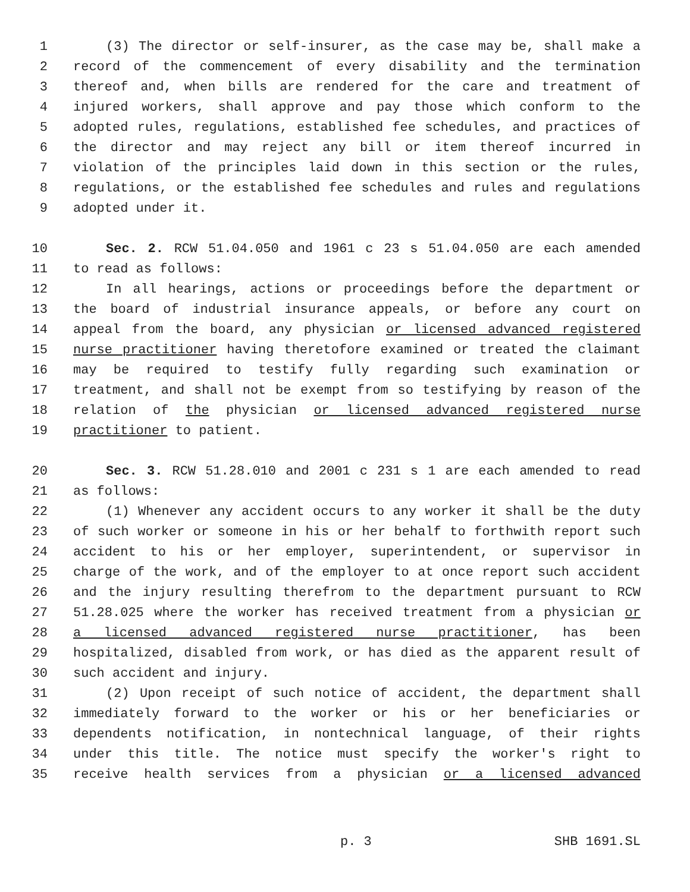1 (3) The director or self-insurer, as the case may be, shall make a
2 record of the commencement of every disability and the termination
3 thereof and, when bills are rendered for the care and treatment of
4 injured workers, shall approve and pay those which conform to the
5 adopted rules, regulations, established fee schedules, and practices of
6 the director and may reject any bill or item thereof incurred in
7 violation of the principles laid down in this section or the rules,
8 regulations, or the established fee schedules and rules and regulations
9 adopted under it.
10 Sec. 2. RCW 51.04.050 and 1961 c 23 s 51.04.050 are each amended
11 to read as follows:
12 In all hearings, actions or proceedings before the department or
13 the board of industrial insurance appeals, or before any court on
14 appeal from the board, any physician or licensed advanced registered
15 nurse practitioner having theretofore examined or treated the claimant
16 may be required to testify fully regarding such examination or
17 treatment, and shall not be exempt from so testifying by reason of the
18 relation of the physician or licensed advanced registered nurse
19 practitioner to patient.
20 Sec. 3. RCW 51.28.010 and 2001 c 231 s 1 are each amended to read
21 as follows:
22 (1) Whenever any accident occurs to any worker it shall be the duty
23 of such worker or someone in his or her behalf to forthwith report such
24 accident to his or her employer, superintendent, or supervisor in
25 charge of the work, and of the employer to at once report such accident
26 and the injury resulting therefrom to the department pursuant to RCW
27 51.28.025 where the worker has received treatment from a physician or
28 a licensed advanced registered nurse practitioner, has been
29 hospitalized, disabled from work, or has died as the apparent result of
30 such accident and injury.
31 (2) Upon receipt of such notice of accident, the department shall
32 immediately forward to the worker or his or her beneficiaries or
33 dependents notification, in nontechnical language, of their rights
34 under this title. The notice must specify the worker's right to
35 receive health services from a physician or a licensed advanced
p. 3 SHB 1691.SL